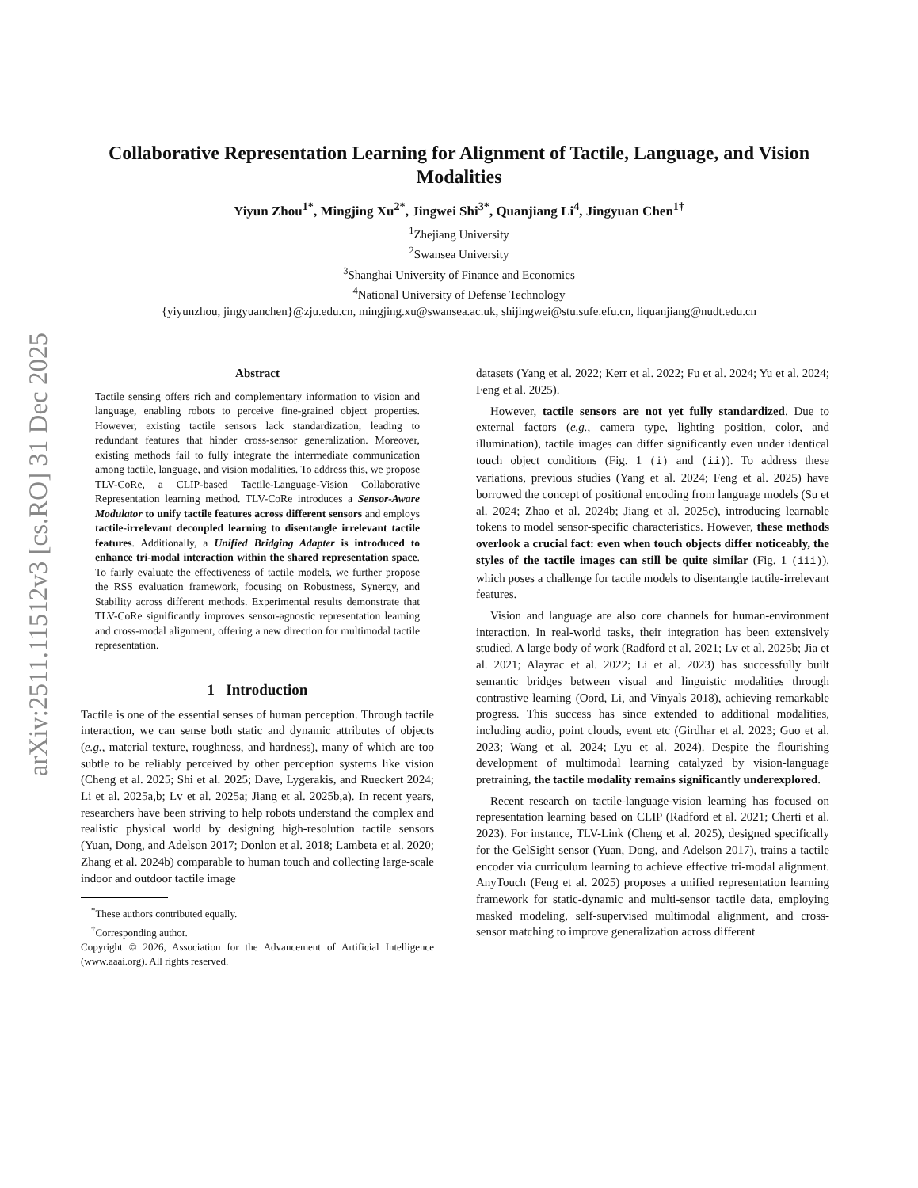arXiv:2511.11512v3 [cs.RO] 31 Dec 2025
Collaborative Representation Learning for Alignment of Tactile, Language, and Vision Modalities
Yiyun Zhou<sup>1*</sup>, Mingjing Xu<sup>2*</sup>, Jingwei Shi<sup>3*</sup>, Quanjiang Li<sup>4</sup>, Jingyuan Chen<sup>1†</sup>
<sup>1</sup> Zhejiang University
<sup>2</sup> Swansea University
<sup>3</sup> Shanghai University of Finance and Economics
<sup>4</sup> National University of Defense Technology
{yiyunzhou, jingyuanchen}@zju.edu.cn, mingjing.xu@swansea.ac.uk, shijingwei@stu.sufe.efu.cn, liquanjiang@nudt.edu.cn
Abstract
Tactile sensing offers rich and complementary information to vision and language, enabling robots to perceive fine-grained object properties. However, existing tactile sensors lack standardization, leading to redundant features that hinder cross-sensor generalization. Moreover, existing methods fail to fully integrate the intermediate communication among tactile, language, and vision modalities. To address this, we propose TLV-CoRe, a CLIP-based Tactile-Language-Vision Collaborative Representation learning method. TLV-CoRe introduces a Sensor-Aware Modulator to unify tactile features across different sensors and employs tactile-irrelevant decoupled learning to disentangle irrelevant tactile features. Additionally, a Unified Bridging Adapter is introduced to enhance tri-modal interaction within the shared representation space. To fairly evaluate the effectiveness of tactile models, we further propose the RSS evaluation framework, focusing on Robustness, Synergy, and Stability across different methods. Experimental results demonstrate that TLV-CoRe significantly improves sensor-agnostic representation learning and cross-modal alignment, offering a new direction for multimodal tactile representation.
1 Introduction
Tactile is one of the essential senses of human perception. Through tactile interaction, we can sense both static and dynamic attributes of objects (e.g., material texture, roughness, and hardness), many of which are too subtle to be reliably perceived by other perception systems like vision (Cheng et al. 2025; Shi et al. 2025; Dave, Lygerakis, and Rueckert 2024; Li et al. 2025a,b; Lv et al. 2025a; Jiang et al. 2025b,a). In recent years, researchers have been striving to help robots understand the complex and realistic physical world by designing high-resolution tactile sensors (Yuan, Dong, and Adelson 2017; Donlon et al. 2018; Lambeta et al. 2020; Zhang et al. 2024b) comparable to human touch and collecting large-scale indoor and outdoor tactile image
<sup>*</sup> These authors contributed equally.
<sup>†</sup> Corresponding author.
Copyright © 2026, Association for the Advancement of Artificial Intelligence (www.aaai.org). All rights reserved.
datasets (Yang et al. 2022; Kerr et al. 2022; Fu et al. 2024; Yu et al. 2024; Feng et al. 2025).
However, tactile sensors are not yet fully standardized. Due to external factors (e.g., camera type, lighting position, color, and illumination), tactile images can differ significantly even under identical touch object conditions (Fig. 1 (i) and (ii)). To address these variations, previous studies (Yang et al. 2024; Feng et al. 2025) have borrowed the concept of positional encoding from language models (Su et al. 2024; Zhao et al. 2024b; Jiang et al. 2025c), introducing learnable tokens to model sensor-specific characteristics. However, these methods overlook a crucial fact: even when touch objects differ noticeably, the styles of the tactile images can still be quite similar (Fig. 1 (iii)), which poses a challenge for tactile models to disentangle tactile-irrelevant features.
Vision and language are also core channels for human-environment interaction. In real-world tasks, their integration has been extensively studied. A large body of work (Radford et al. 2021; Lv et al. 2025b; Jia et al. 2021; Alayrac et al. 2022; Li et al. 2023) has successfully built semantic bridges between visual and linguistic modalities through contrastive learning (Oord, Li, and Vinyals 2018), achieving remarkable progress. This success has since extended to additional modalities, including audio, point clouds, event etc (Girdhar et al. 2023; Guo et al. 2023; Wang et al. 2024; Lyu et al. 2024). Despite the flourishing development of multimodal learning catalyzed by vision-language pretraining, the tactile modality remains significantly underexplored.
Recent research on tactile-language-vision learning has focused on representation learning based on CLIP (Radford et al. 2021; Cherti et al. 2023). For instance, TLV-Link (Cheng et al. 2025), designed specifically for the GelSight sensor (Yuan, Dong, and Adelson 2017), trains a tactile encoder via curriculum learning to achieve effective tri-modal alignment. AnyTouch (Feng et al. 2025) proposes a unified representation learning framework for static-dynamic and multi-sensor tactile data, employing masked modeling, self-supervised multimodal alignment, and cross-sensor matching to improve generalization across different